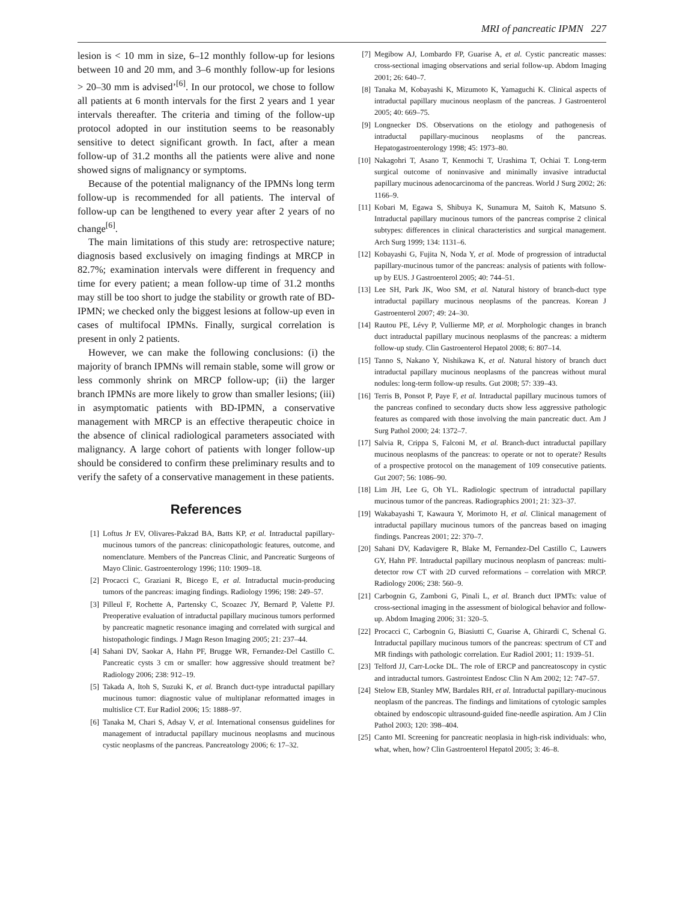MRI of pancreatic IPMN 227
lesion is < 10 mm in size, 6–12 monthly follow-up for lesions between 10 and 20 mm, and 3–6 monthly follow-up for lesions > 20–30 mm is advised’<sup>[6]</sup>. In our protocol, we chose to follow all patients at 6 month intervals for the first 2 years and 1 year intervals thereafter. The criteria and timing of the follow-up protocol adopted in our institution seems to be reasonably sensitive to detect significant growth. In fact, after a mean follow-up of 31.2 months all the patients were alive and none showed signs of malignancy or symptoms.
Because of the potential malignancy of the IPMNs long term follow-up is recommended for all patients. The interval of follow-up can be lengthened to every year after 2 years of no change<sup>[6]</sup>.
The main limitations of this study are: retrospective nature; diagnosis based exclusively on imaging findings at MRCP in 82.7%; examination intervals were different in frequency and time for every patient; a mean follow-up time of 31.2 months may still be too short to judge the stability or growth rate of BD-IPMN; we checked only the biggest lesions at follow-up even in cases of multifocal IPMNs. Finally, surgical correlation is present in only 2 patients.
However, we can make the following conclusions: (i) the majority of branch IPMNs will remain stable, some will grow or less commonly shrink on MRCP follow-up; (ii) the larger branch IPMNs are more likely to grow than smaller lesions; (iii) in asymptomatic patients with BD-IPMN, a conservative management with MRCP is an effective therapeutic choice in the absence of clinical radiological parameters associated with malignancy. A large cohort of patients with longer follow-up should be considered to confirm these preliminary results and to verify the safety of a conservative management in these patients.
References
[1] Loftus Jr EV, Olivares-Pakzad BA, Batts KP, et al. Intraductal papillary-mucinous tumors of the pancreas: clinicopathologic features, outcome, and nomenclature. Members of the Pancreas Clinic, and Pancreatic Surgeons of Mayo Clinic. Gastroenterology 1996; 110: 1909–18.
[2] Procacci C, Graziani R, Bicego E, et al. Intraductal mucin-producing tumors of the pancreas: imaging findings. Radiology 1996; 198: 249–57.
[3] Pilleul F, Rochette A, Partensky C, Scoazec JY, Bernard P, Valette PJ. Preoperative evaluation of intraductal papillary mucinous tumors performed by pancreatic magnetic resonance imaging and correlated with surgical and histopathologic findings. J Magn Reson Imaging 2005; 21: 237–44.
[4] Sahani DV, Saokar A, Hahn PF, Brugge WR, Fernandez-Del Castillo C. Pancreatic cysts 3 cm or smaller: how aggressive should treatment be? Radiology 2006; 238: 912–19.
[5] Takada A, Itoh S, Suzuki K, et al. Branch duct-type intraductal papillary mucinous tumor: diagnostic value of multiplanar reformatted images in multislice CT. Eur Radiol 2006; 15: 1888–97.
[6] Tanaka M, Chari S, Adsay V, et al. International consensus guidelines for management of intraductal papillary mucinous neoplasms and mucinous cystic neoplasms of the pancreas. Pancreatology 2006; 6: 17–32.
[7] Megibow AJ, Lombardo FP, Guarise A, et al. Cystic pancreatic masses: cross-sectional imaging observations and serial follow-up. Abdom Imaging 2001; 26: 640–7.
[8] Tanaka M, Kobayashi K, Mizumoto K, Yamaguchi K. Clinical aspects of intraductal papillary mucinous neoplasm of the pancreas. J Gastroenterol 2005; 40: 669–75.
[9] Longnecker DS. Observations on the etiology and pathogenesis of intraductal papillary-mucinous neoplasms of the pancreas. Hepatogastroenterology 1998; 45: 1973–80.
[10] Nakagohri T, Asano T, Kenmochi T, Urashima T, Ochiai T. Long-term surgical outcome of noninvasive and minimally invasive intraductal papillary mucinous adenocarcinoma of the pancreas. World J Surg 2002; 26: 1166–9.
[11] Kobari M, Egawa S, Shibuya K, Sunamura M, Saitoh K, Matsuno S. Intraductal papillary mucinous tumors of the pancreas comprise 2 clinical subtypes: differences in clinical characteristics and surgical management. Arch Surg 1999; 134: 1131–6.
[12] Kobayashi G, Fujita N, Noda Y, et al. Mode of progression of intraductal papillary-mucinous tumor of the pancreas: analysis of patients with follow-up by EUS. J Gastroenterol 2005; 40: 744–51.
[13] Lee SH, Park JK, Woo SM, et al. Natural history of branch-duct type intraductal papillary mucinous neoplasms of the pancreas. Korean J Gastroenterol 2007; 49: 24–30.
[14] Rautou PE, Lévy P, Vullierme MP, et al. Morphologic changes in branch duct intraductal papillary mucinous neoplasms of the pancreas: a midterm follow-up study. Clin Gastroenterol Hepatol 2008; 6: 807–14.
[15] Tanno S, Nakano Y, Nishikawa K, et al. Natural history of branch duct intraductal papillary mucinous neoplasms of the pancreas without mural nodules: long-term follow-up results. Gut 2008; 57: 339–43.
[16] Terris B, Ponsot P, Paye F, et al. Intraductal papillary mucinous tumors of the pancreas confined to secondary ducts show less aggressive pathologic features as compared with those involving the main pancreatic duct. Am J Surg Pathol 2000; 24: 1372–7.
[17] Salvia R, Crippa S, Falconi M, et al. Branch-duct intraductal papillary mucinous neoplasms of the pancreas: to operate or not to operate? Results of a prospective protocol on the management of 109 consecutive patients. Gut 2007; 56: 1086–90.
[18] Lim JH, Lee G, Oh YL. Radiologic spectrum of intraductal papillary mucinous tumor of the pancreas. Radiographics 2001; 21: 323–37.
[19] Wakabayashi T, Kawaura Y, Morimoto H, et al. Clinical management of intraductal papillary mucinous tumors of the pancreas based on imaging findings. Pancreas 2001; 22: 370–7.
[20] Sahani DV, Kadavigere R, Blake M, Fernandez-Del Castillo C, Lauwers GY, Hahn PF. Intraductal papillary mucinous neoplasm of pancreas: multi-detector row CT with 2D curved reformations – correlation with MRCP. Radiology 2006; 238: 560–9.
[21] Carbognin G, Zamboni G, Pinali L, et al. Branch duct IPMTs: value of cross-sectional imaging in the assessment of biological behavior and follow-up. Abdom Imaging 2006; 31: 320–5.
[22] Procacci C, Carbognin G, Biasiutti C, Guarise A, Ghirardi C, Schenal G. Intraductal papillary mucinous tumors of the pancreas: spectrum of CT and MR findings with pathologic correlation. Eur Radiol 2001; 11: 1939–51.
[23] Telford JJ, Carr-Locke DL. The role of ERCP and pancreatoscopy in cystic and intraductal tumors. Gastrointest Endosc Clin N Am 2002; 12: 747–57.
[24] Stelow EB, Stanley MW, Bardales RH, et al. Intraductal papillary-mucinous neoplasm of the pancreas. The findings and limitations of cytologic samples obtained by endoscopic ultrasound-guided fine-needle aspiration. Am J Clin Pathol 2003; 120: 398–404.
[25] Canto MI. Screening for pancreatic neoplasia in high-risk individuals: who, what, when, how? Clin Gastroenterol Hepatol 2005; 3: 46–8.